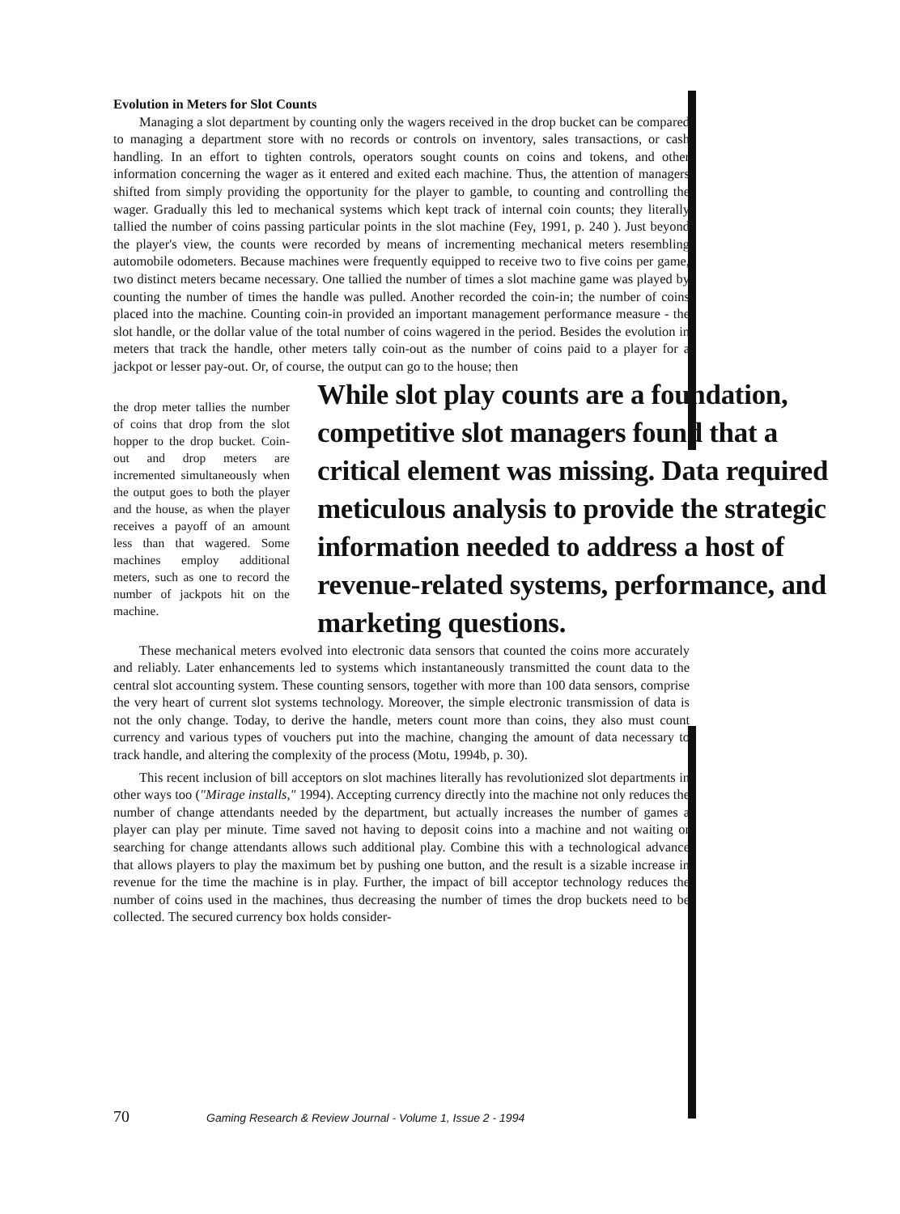Evolution in Meters for Slot Counts
Managing a slot department by counting only the wagers received in the drop bucket can be compared to managing a department store with no records or controls on inventory, sales transactions, or cash handling. In an effort to tighten controls, operators sought counts on coins and tokens, and other information concerning the wager as it entered and exited each machine. Thus, the attention of managers shifted from simply providing the opportunity for the player to gamble, to counting and controlling the wager. Gradually this led to mechanical systems which kept track of internal coin counts; they literally tallied the number of coins passing particular points in the slot machine (Fey, 1991, p. 240 ). Just beyond the player's view, the counts were recorded by means of incrementing mechanical meters resembling automobile odometers. Because machines were frequently equipped to receive two to five coins per game, two distinct meters became necessary. One tallied the number of times a slot machine game was played by counting the number of times the handle was pulled. Another recorded the coin-in; the number of coins placed into the machine. Counting coin-in provided an important management performance measure - the slot handle, or the dollar value of the total number of coins wagered in the period. Besides the evolution in meters that track the handle, other meters tally coin-out as the number of coins paid to a player for a jackpot or lesser pay-out. Or, of course, the output can go to the house; then
the drop meter tallies the number of coins that drop from the slot hopper to the drop bucket. Coin-out and drop meters are incremented simultaneously when the output goes to both the player and the house, as when the player receives a payoff of an amount less than that wagered. Some machines employ additional meters, such as one to record the number of jackpots hit on the machine.
While slot play counts are a foundation, competitive slot managers found that a critical element was missing. Data required meticulous analysis to provide the strategic information needed to address a host of revenue-related systems, performance, and marketing questions.
These mechanical meters evolved into electronic data sensors that counted the coins more accurately and reliably. Later enhancements led to systems which instantaneously transmitted the count data to the central slot accounting system. These counting sensors, together with more than 100 data sensors, comprise the very heart of current slot systems technology. Moreover, the simple electronic transmission of data is not the only change. Today, to derive the handle, meters count more than coins, they also must count currency and various types of vouchers put into the machine, changing the amount of data necessary to track handle, and altering the complexity of the process (Motu, 1994b, p. 30).
This recent inclusion of bill acceptors on slot machines literally has revolutionized slot departments in other ways too ("Mirage installs," 1994). Accepting currency directly into the machine not only reduces the number of change attendants needed by the department, but actually increases the number of games a player can play per minute. Time saved not having to deposit coins into a machine and not waiting or searching for change attendants allows such additional play. Combine this with a technological advance that allows players to play the maximum bet by pushing one button, and the result is a sizable increase in revenue for the time the machine is in play. Further, the impact of bill acceptor technology reduces the number of coins used in the machines, thus decreasing the number of times the drop buckets need to be collected. The secured currency box holds consider-
70 Gaming Research & Review Journal - Volume 1, Issue 2 - 1994